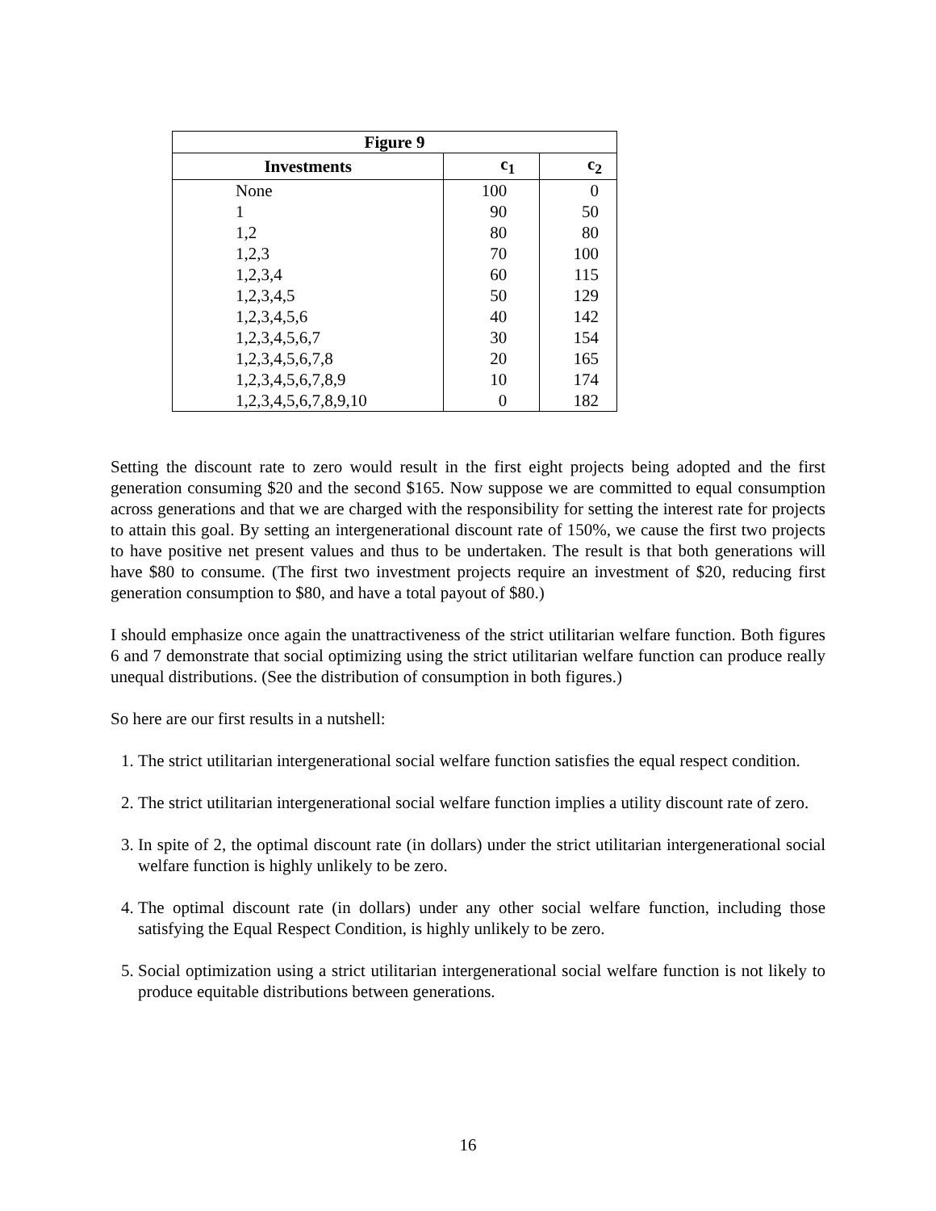| Figure 9 | | |
| --- | --- | --- |
| Investments | c<sub>1</sub> | c<sub>2</sub> |
| None | 100 | 0 |
| 1 | 90 | 50 |
| 1,2 | 80 | 80 |
| 1,2,3 | 70 | 100 |
| 1,2,3,4 | 60 | 115 |
| 1,2,3,4,5 | 50 | 129 |
| 1,2,3,4,5,6 | 40 | 142 |
| 1,2,3,4,5,6,7 | 30 | 154 |
| 1,2,3,4,5,6,7,8 | 20 | 165 |
| 1,2,3,4,5,6,7,8,9 | 10 | 174 |
| 1,2,3,4,5,6,7,8,9,10 | 0 | 182 |
Setting the discount rate to zero would result in the first eight projects being adopted and the first generation consuming $20 and the second $165. Now suppose we are committed to equal consumption across generations and that we are charged with the responsibility for setting the interest rate for projects to attain this goal. By setting an intergenerational discount rate of 150%, we cause the first two projects to have positive net present values and thus to be undertaken. The result is that both generations will have $80 to consume. (The first two investment projects require an investment of $20, reducing first generation consumption to $80, and have a total payout of $80.)
I should emphasize once again the unattractiveness of the strict utilitarian welfare function. Both figures 6 and 7 demonstrate that social optimizing using the strict utilitarian welfare function can produce really unequal distributions. (See the distribution of consumption in both figures.)
So here are our first results in a nutshell:
1. The strict utilitarian intergenerational social welfare function satisfies the equal respect condition.
2. The strict utilitarian intergenerational social welfare function implies a utility discount rate of zero.
3. In spite of 2, the optimal discount rate (in dollars) under the strict utilitarian intergenerational social welfare function is highly unlikely to be zero.
4. The optimal discount rate (in dollars) under any other social welfare function, including those satisfying the Equal Respect Condition, is highly unlikely to be zero.
5. Social optimization using a strict utilitarian intergenerational social welfare function is not likely to produce equitable distributions between generations.
16